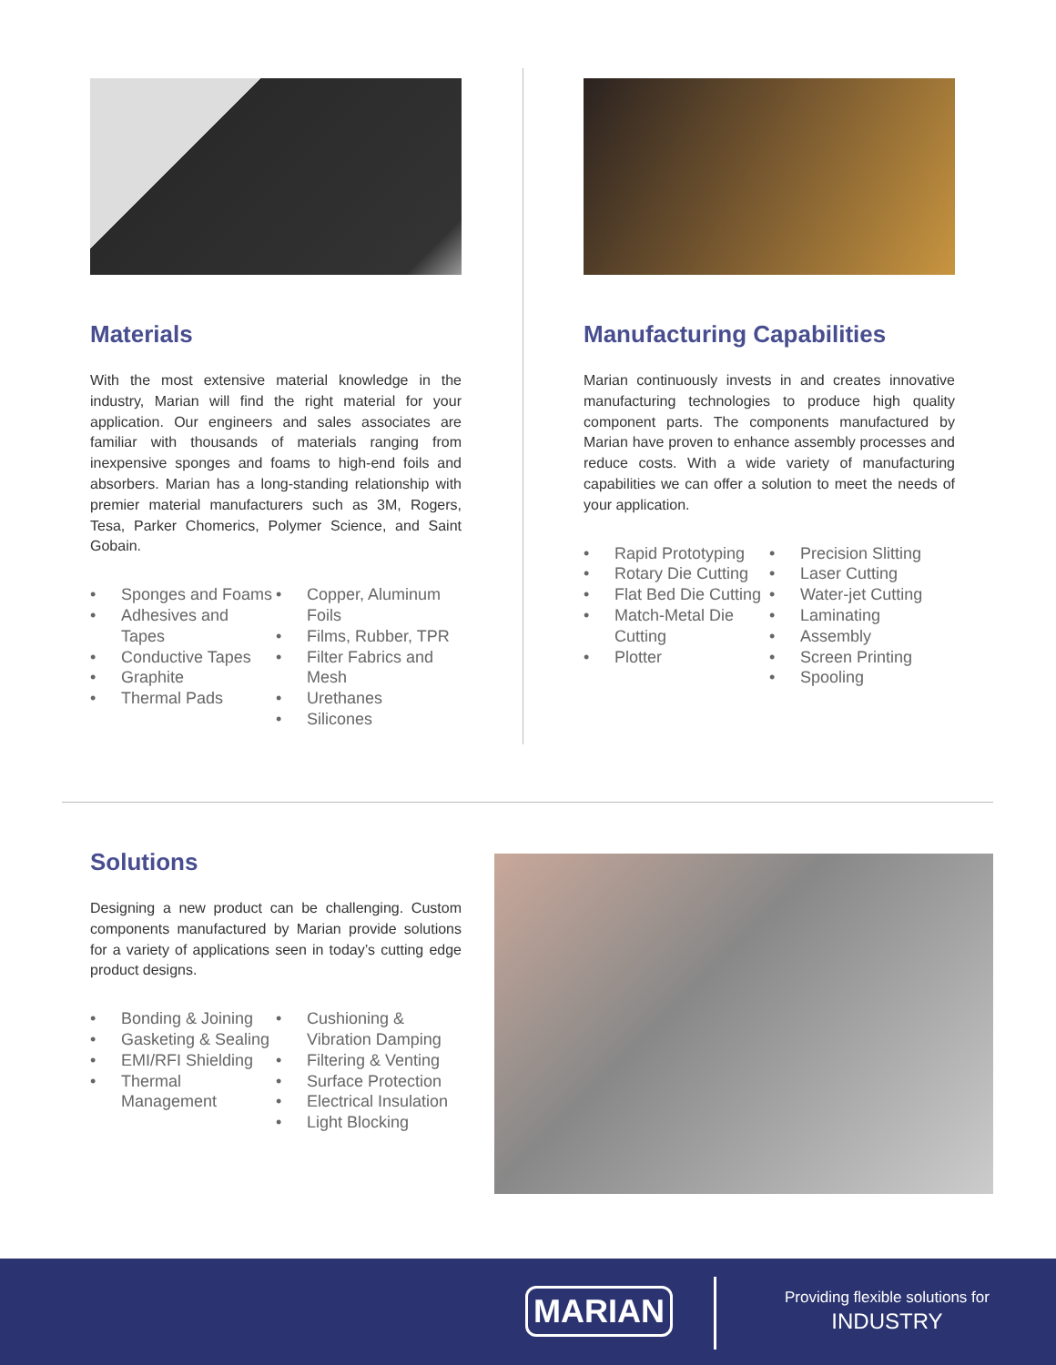Materials
With the most extensive material knowledge in the industry, Marian will find the right material for your application. Our engineers and sales associates are familiar with thousands of materials ranging from inexpensive sponges and foams to high-end foils and absorbers. Marian has a long-standing relationship with premier material manufacturers such as 3M, Rogers, Tesa, Parker Chomerics, Polymer Science, and Saint Gobain.
• Sponges and Foams
• Adhesives and Tapes
• Conductive Tapes
• Graphite
• Thermal Pads
• Copper, Aluminum Foils
• Films, Rubber, TPR
• Filter Fabrics and Mesh
• Urethanes
• Silicones
Manufacturing Capabilities
Marian continuously invests in and creates innovative manufacturing technologies to produce high quality component parts. The components manufactured by Marian have proven to enhance assembly processes and reduce costs. With a wide variety of manufacturing capabilities we can offer a solution to meet the needs of your application.
• Rapid Prototyping
• Rotary Die Cutting
• Flat Bed Die Cutting
• Match-Metal Die Cutting
• Plotter
• Precision Slitting
• Laser Cutting
• Water-jet Cutting
• Laminating
• Assembly
• Screen Printing
• Spooling
Solutions
Designing a new product can be challenging. Custom components manufactured by Marian provide solutions for a variety of applications seen in today’s cutting edge product designs.
• Bonding & Joining
• Gasketing & Sealing
• EMI/RFI Shielding
• Thermal Management
• Cushioning & Vibration Damping
• Filtering & Venting
• Surface Protection
• Electrical Insulation
• Light Blocking
MARIAN
Providing flexible solutions for
INDUSTRY